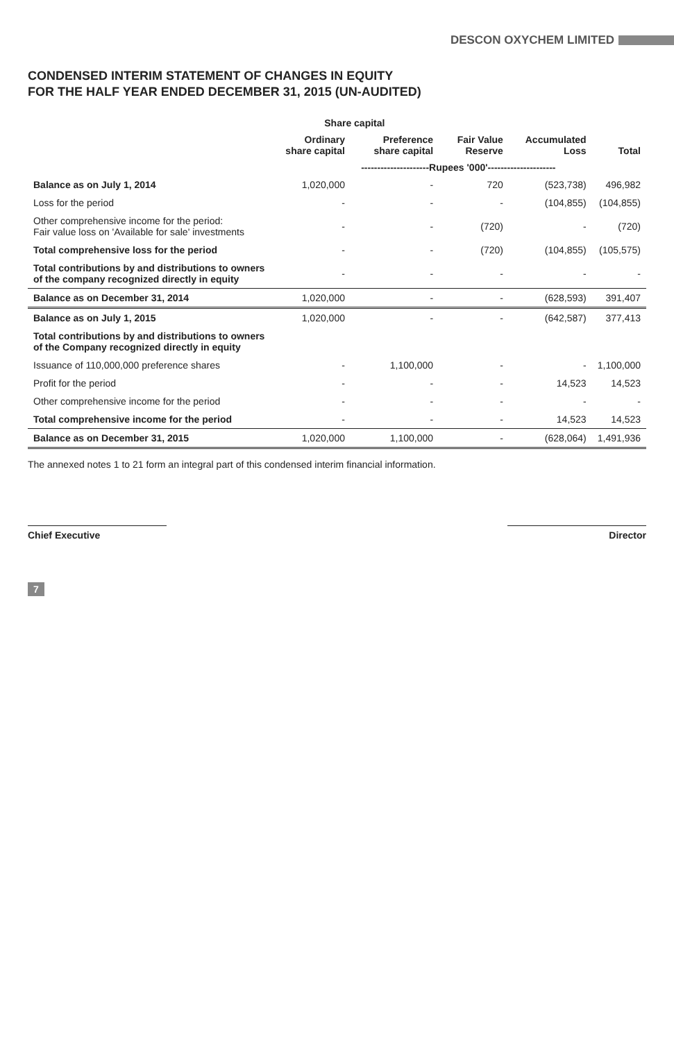DESCON OXYCHEM LIMITED
CONDENSED INTERIM STATEMENT OF CHANGES IN EQUITY
FOR THE HALF YEAR ENDED DECEMBER 31, 2015 (UN-AUDITED)
| | Share capital | | | | |
| --- | --- | --- | --- | --- | --- |
| | Ordinary share capital | Preference share capital | Fair Value Reserve | Accumulated Loss | Total |
| | ---------------------Rupees '000'--------------------- | | | | |
| Balance as on July 1, 2014 | 1,020,000 | - | 720 | (523,738) | 496,982 |
| Loss for the period | - | - | - | (104,855) | (104,855) |
| Other comprehensive income for the period: Fair value loss on 'Available for sale' investments | - | - | (720) | - | (720) |
| Total comprehensive loss for the period | - | - | (720) | (104,855) | (105,575) |
| Total contributions by and distributions to owners of the company recognized directly in equity | - | - | - | - | - |
| Balance as on December 31, 2014 | 1,020,000 | - | - | (628,593) | 391,407 |
| Balance as on July 1, 2015 | 1,020,000 | - | - | (642,587) | 377,413 |
| Total contributions by and distributions to owners of the Company recognized directly in equity | | | | | |
| Issuance of 110,000,000 preference shares | - | 1,100,000 | - | - | 1,100,000 |
| Profit for the period | - | - | - | 14,523 | 14,523 |
| Other comprehensive income for the period | - | - | - | - | - |
| Total comprehensive income for the period | - | - | - | 14,523 | 14,523 |
| Balance as on December 31, 2015 | 1,020,000 | 1,100,000 | - | (628,064) | 1,491,936 |
The annexed notes 1 to 21 form an integral part of this condensed interim financial information.
Chief Executive Director
7